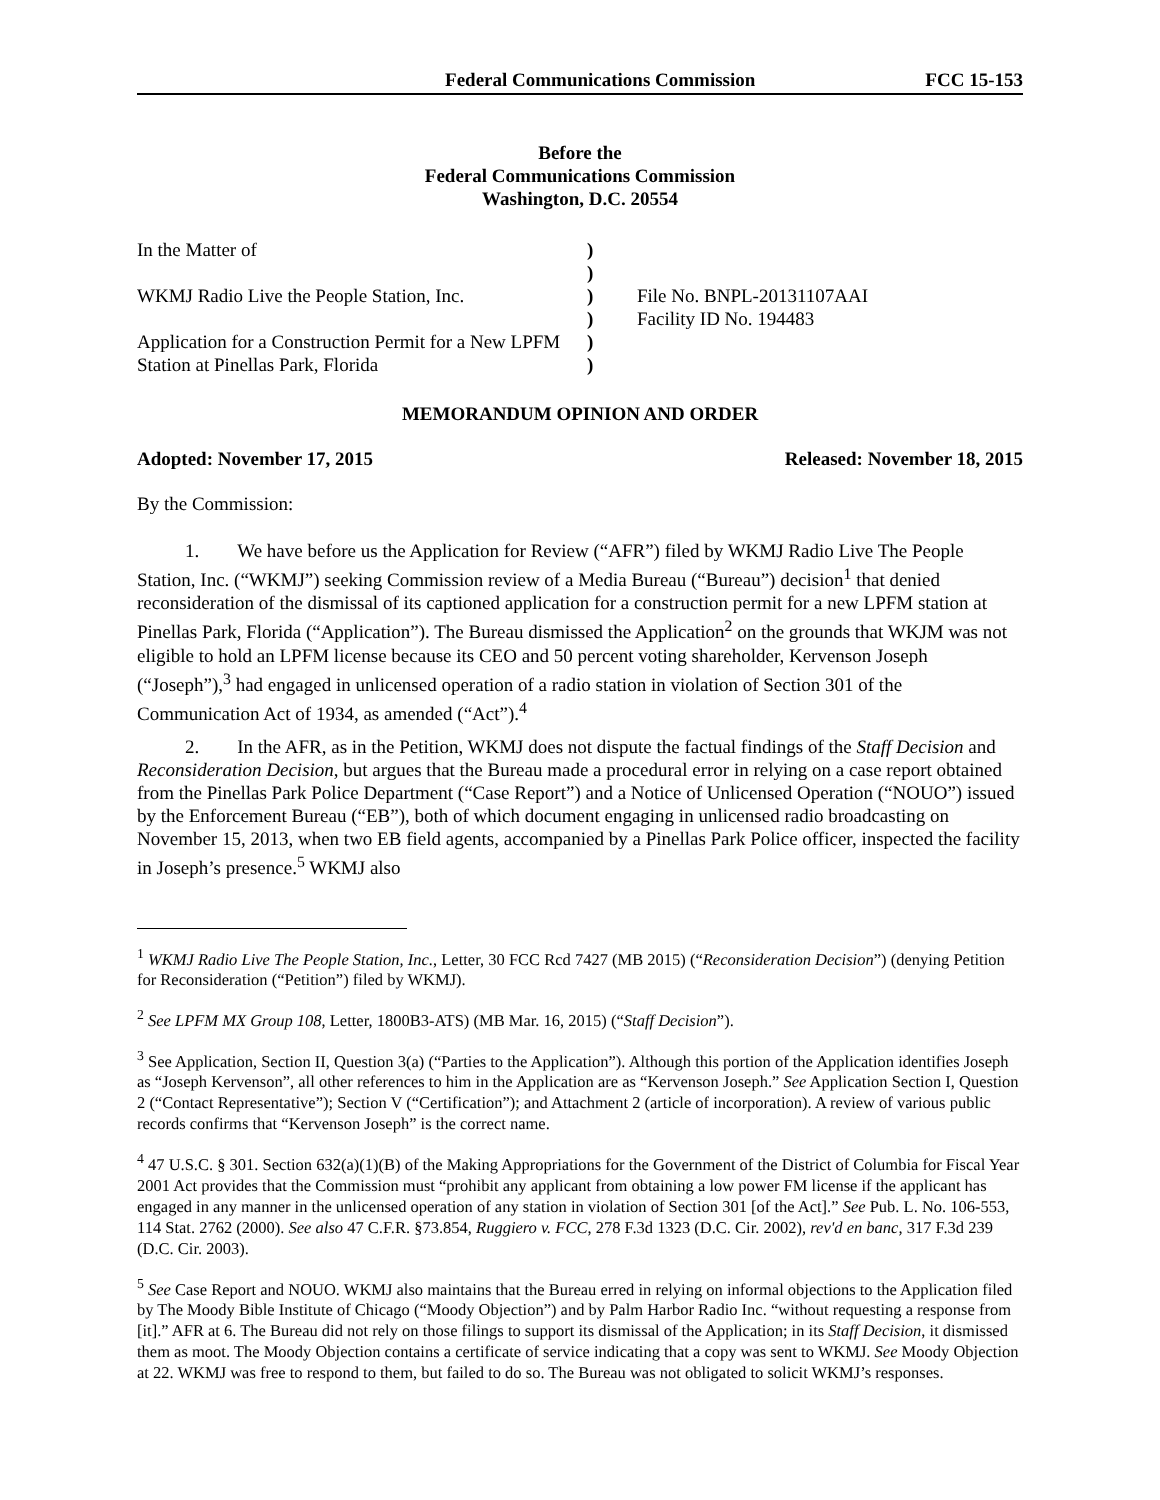Federal Communications Commission FCC 15-153
Before the
Federal Communications Commission
Washington, D.C. 20554
In the Matter of
WKMJ Radio Live the People Station, Inc.
Application for a Construction Permit for a New LPFM Station at Pinellas Park, Florida
)
)
)
)
)
)
File No. BNPL-20131107AAI
Facility ID No. 194483
MEMORANDUM OPINION AND ORDER
Adopted: November 17, 2015 Released: November 18, 2015
By the Commission:
1. We have before us the Application for Review (“AFR”) filed by WKMJ Radio Live The People Station, Inc. (“WKMJ”) seeking Commission review of a Media Bureau (“Bureau”) decision<sup>1</sup> that denied reconsideration of the dismissal of its captioned application for a construction permit for a new LPFM station at Pinellas Park, Florida (“Application”). The Bureau dismissed the Application<sup>2</sup> on the grounds that WKJM was not eligible to hold an LPFM license because its CEO and 50 percent voting shareholder, Kervenson Joseph (“Joseph”),<sup>3</sup> had engaged in unlicensed operation of a radio station in violation of Section 301 of the Communication Act of 1934, as amended (“Act”).<sup>4</sup>
2. In the AFR, as in the Petition, WKMJ does not dispute the factual findings of the Staff Decision and Reconsideration Decision, but argues that the Bureau made a procedural error in relying on a case report obtained from the Pinellas Park Police Department (“Case Report”) and a Notice of Unlicensed Operation (“NOUO”) issued by the Enforcement Bureau (“EB”), both of which document engaging in unlicensed radio broadcasting on November 15, 2013, when two EB field agents, accompanied by a Pinellas Park Police officer, inspected the facility in Joseph’s presence.<sup>5</sup> WKMJ also
<sup>1</sup> WKMJ Radio Live The People Station, Inc., Letter, 30 FCC Rcd 7427 (MB 2015) (“Reconsideration Decision”) (denying Petition for Reconsideration (“Petition”) filed by WKMJ).
<sup>2</sup> See LPFM MX Group 108, Letter, 1800B3-ATS) (MB Mar. 16, 2015) (“Staff Decision”).
<sup>3</sup> See Application, Section II, Question 3(a) (“Parties to the Application”). Although this portion of the Application identifies Joseph as “Joseph Kervenson”, all other references to him in the Application are as “Kervenson Joseph.” See Application Section I, Question 2 (“Contact Representative”); Section V (“Certification”); and Attachment 2 (article of incorporation). A review of various public records confirms that “Kervenson Joseph” is the correct name.
<sup>4</sup> 47 U.S.C. § 301. Section 632(a)(1)(B) of the Making Appropriations for the Government of the District of Columbia for Fiscal Year 2001 Act provides that the Commission must “prohibit any applicant from obtaining a low power FM license if the applicant has engaged in any manner in the unlicensed operation of any station in violation of Section 301 [of the Act].” See Pub. L. No. 106-553, 114 Stat. 2762 (2000). See also 47 C.F.R. §73.854, Ruggiero v. FCC, 278 F.3d 1323 (D.C. Cir. 2002), rev'd en banc, 317 F.3d 239 (D.C. Cir. 2003).
<sup>5</sup> See Case Report and NOUO. WKMJ also maintains that the Bureau erred in relying on informal objections to the Application filed by The Moody Bible Institute of Chicago (“Moody Objection”) and by Palm Harbor Radio Inc. “without requesting a response from [it].” AFR at 6. The Bureau did not rely on those filings to support its dismissal of the Application; in its Staff Decision, it dismissed them as moot. The Moody Objection contains a certificate of service indicating that a copy was sent to WKMJ. See Moody Objection at 22. WKMJ was free to respond to them, but failed to do so. The Bureau was not obligated to solicit WKMJ’s responses.